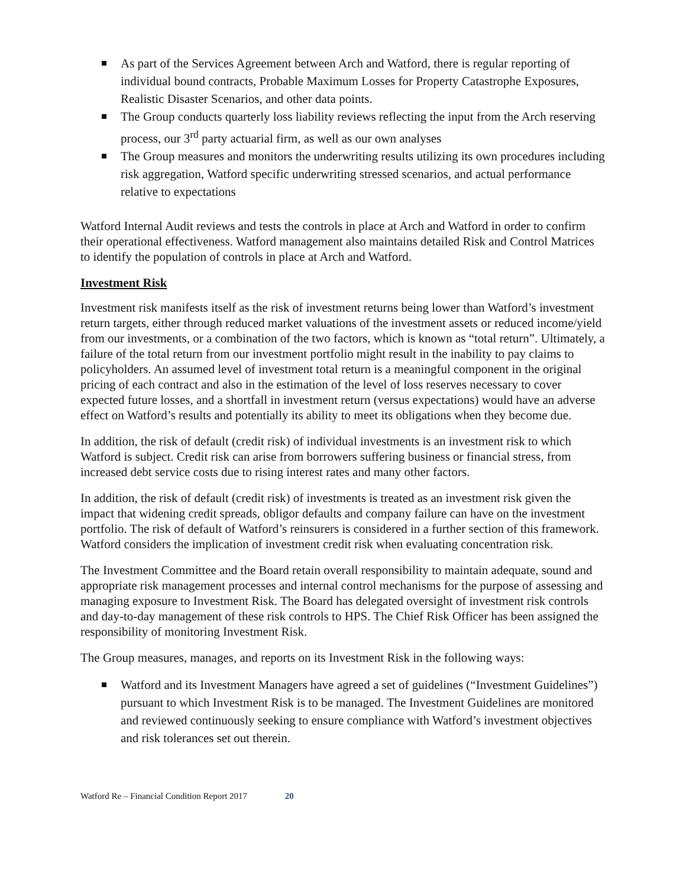As part of the Services Agreement between Arch and Watford, there is regular reporting of individual bound contracts, Probable Maximum Losses for Property Catastrophe Exposures, Realistic Disaster Scenarios, and other data points.
The Group conducts quarterly loss liability reviews reflecting the input from the Arch reserving process, our 3<sup>rd</sup> party actuarial firm, as well as our own analyses
The Group measures and monitors the underwriting results utilizing its own procedures including risk aggregation, Watford specific underwriting stressed scenarios, and actual performance relative to expectations
Watford Internal Audit reviews and tests the controls in place at Arch and Watford in order to confirm their operational effectiveness. Watford management also maintains detailed Risk and Control Matrices to identify the population of controls in place at Arch and Watford.
Investment Risk
Investment risk manifests itself as the risk of investment returns being lower than Watford’s investment return targets, either through reduced market valuations of the investment assets or reduced income/yield from our investments, or a combination of the two factors, which is known as “total return”. Ultimately, a failure of the total return from our investment portfolio might result in the inability to pay claims to policyholders. An assumed level of investment total return is a meaningful component in the original pricing of each contract and also in the estimation of the level of loss reserves necessary to cover expected future losses, and a shortfall in investment return (versus expectations) would have an adverse effect on Watford’s results and potentially its ability to meet its obligations when they become due.
In addition, the risk of default (credit risk) of individual investments is an investment risk to which Watford is subject. Credit risk can arise from borrowers suffering business or financial stress, from increased debt service costs due to rising interest rates and many other factors.
In addition, the risk of default (credit risk) of investments is treated as an investment risk given the impact that widening credit spreads, obligor defaults and company failure can have on the investment portfolio. The risk of default of Watford’s reinsurers is considered in a further section of this framework. Watford considers the implication of investment credit risk when evaluating concentration risk.
The Investment Committee and the Board retain overall responsibility to maintain adequate, sound and appropriate risk management processes and internal control mechanisms for the purpose of assessing and managing exposure to Investment Risk. The Board has delegated oversight of investment risk controls and day-to-day management of these risk controls to HPS. The Chief Risk Officer has been assigned the responsibility of monitoring Investment Risk.
The Group measures, manages, and reports on its Investment Risk in the following ways:
Watford and its Investment Managers have agreed a set of guidelines (“Investment Guidelines”) pursuant to which Investment Risk is to be managed. The Investment Guidelines are monitored and reviewed continuously seeking to ensure compliance with Watford’s investment objectives and risk tolerances set out therein.
Watford Re – Financial Condition Report 2017 20